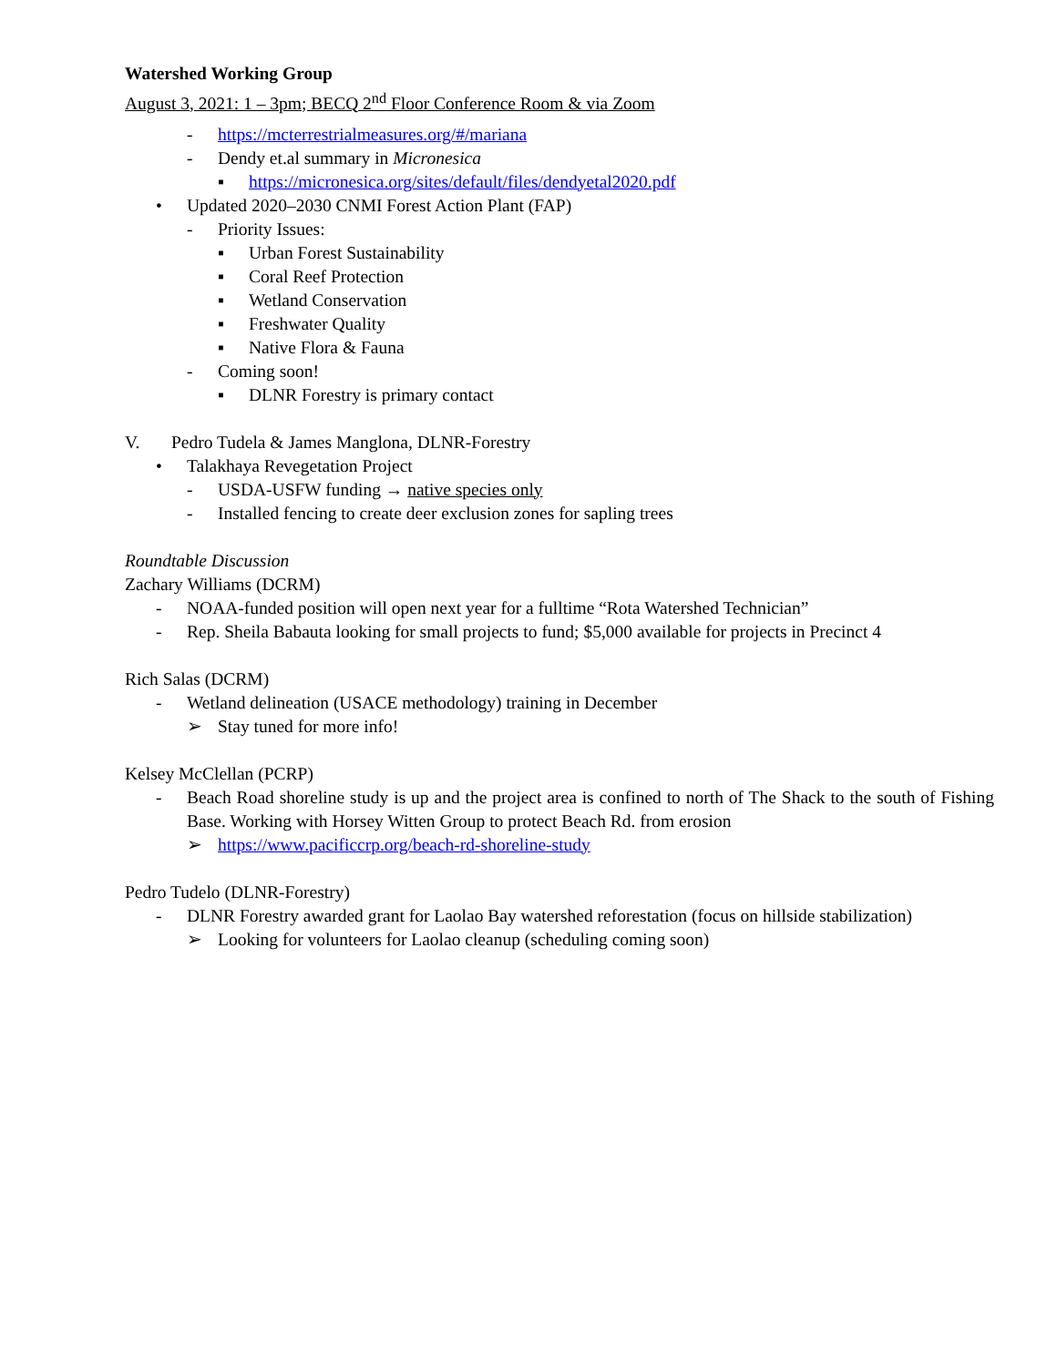Watershed Working Group
August 3, 2021: 1 – 3pm; BECQ 2<sup>nd</sup> Floor Conference Room & via Zoom
- https://mcterrestrialmeasures.org/#/mariana
- Dendy et.al summary in Micronesica
▪ https://micronesica.org/sites/default/files/dendyetal2020.pdf
• Updated 2020–2030 CNMI Forest Action Plant (FAP)
- Priority Issues:
▪ Urban Forest Sustainability
▪ Coral Reef Protection
▪ Wetland Conservation
▪ Freshwater Quality
▪ Native Flora & Fauna
- Coming soon!
▪ DLNR Forestry is primary contact
V. Pedro Tudela & James Manglona, DLNR-Forestry
• Talakhaya Revegetation Project
- USDA-USFW funding → native species only
- Installed fencing to create deer exclusion zones for sapling trees
Roundtable Discussion
Zachary Williams (DCRM)
- NOAA-funded position will open next year for a fulltime “Rota Watershed Technician”
- Rep. Sheila Babauta looking for small projects to fund; $5,000 available for projects in Precinct 4
Rich Salas (DCRM)
- Wetland delineation (USACE methodology) training in December
➢ Stay tuned for more info!
Kelsey McClellan (PCRP)
- Beach Road shoreline study is up and the project area is confined to north of The Shack to the south of Fishing Base. Working with Horsey Witten Group to protect Beach Rd. from erosion
➢ https://www.pacificcrp.org/beach-rd-shoreline-study
Pedro Tudelo (DLNR-Forestry)
- DLNR Forestry awarded grant for Laolao Bay watershed reforestation (focus on hillside stabilization)
➢ Looking for volunteers for Laolao cleanup (scheduling coming soon)